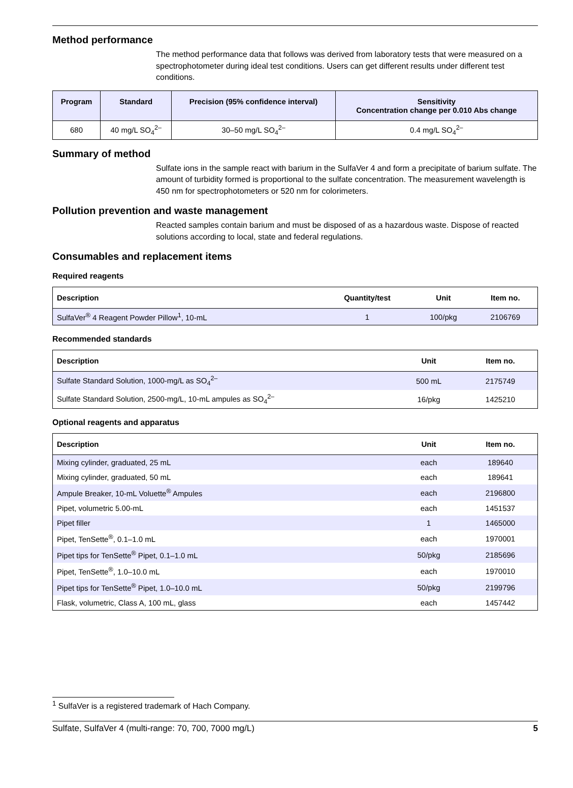Method performance
The method performance data that follows was derived from laboratory tests that were measured on a spectrophotometer during ideal test conditions. Users can get different results under different test conditions.
| Program | Standard | Precision (95% confidence interval) | Sensitivity Concentration change per 0.010 Abs change |
| --- | --- | --- | --- |
| 680 | 40 mg/L SO<sub>4</sub><sup>2–</sup> | 30–50 mg/L SO<sub>4</sub><sup>2–</sup> | 0.4 mg/L SO<sub>4</sub><sup>2–</sup> |
Summary of method
Sulfate ions in the sample react with barium in the SulfaVer 4 and form a precipitate of barium sulfate. The amount of turbidity formed is proportional to the sulfate concentration. The measurement wavelength is 450 nm for spectrophotometers or 520 nm for colorimeters.
Pollution prevention and waste management
Reacted samples contain barium and must be disposed of as a hazardous waste. Dispose of reacted solutions according to local, state and federal regulations.
Consumables and replacement items
Required reagents
| Description | Quantity/test | Unit | Item no. |
| --- | --- | --- | --- |
| SulfaVer<sup>®</sup> 4 Reagent Powder Pillow<sup>1</sup>, 10-mL | 1 | 100/pkg | 2106769 |
Recommended standards
| Description | Unit | Item no. |
| --- | --- | --- |
| Sulfate Standard Solution, 1000-mg/L as SO<sub>4</sub><sup>2–</sup> | 500 mL | 2175749 |
| Sulfate Standard Solution, 2500-mg/L, 10-mL ampules as SO<sub>4</sub><sup>2–</sup> | 16/pkg | 1425210 |
Optional reagents and apparatus
| Description | Unit | Item no. |
| --- | --- | --- |
| Mixing cylinder, graduated, 25 mL | each | 189640 |
| Mixing cylinder, graduated, 50 mL | each | 189641 |
| Ampule Breaker, 10-mL Voluette<sup>®</sup> Ampules | each | 2196800 |
| Pipet, volumetric 5.00-mL | each | 1451537 |
| Pipet filler | 1 | 1465000 |
| Pipet, TenSette<sup>®</sup>, 0.1–1.0 mL | each | 1970001 |
| Pipet tips for TenSette<sup>®</sup> Pipet, 0.1–1.0 mL | 50/pkg | 2185696 |
| Pipet, TenSette<sup>®</sup>, 1.0–10.0 mL | each | 1970010 |
| Pipet tips for TenSette<sup>®</sup> Pipet, 1.0–10.0 mL | 50/pkg | 2199796 |
| Flask, volumetric, Class A, 100 mL, glass | each | 1457442 |
<sup>1</sup> SulfaVer is a registered trademark of Hach Company.
Sulfate, SulfaVer 4 (multi-range: 70, 700, 7000 mg/L) 5